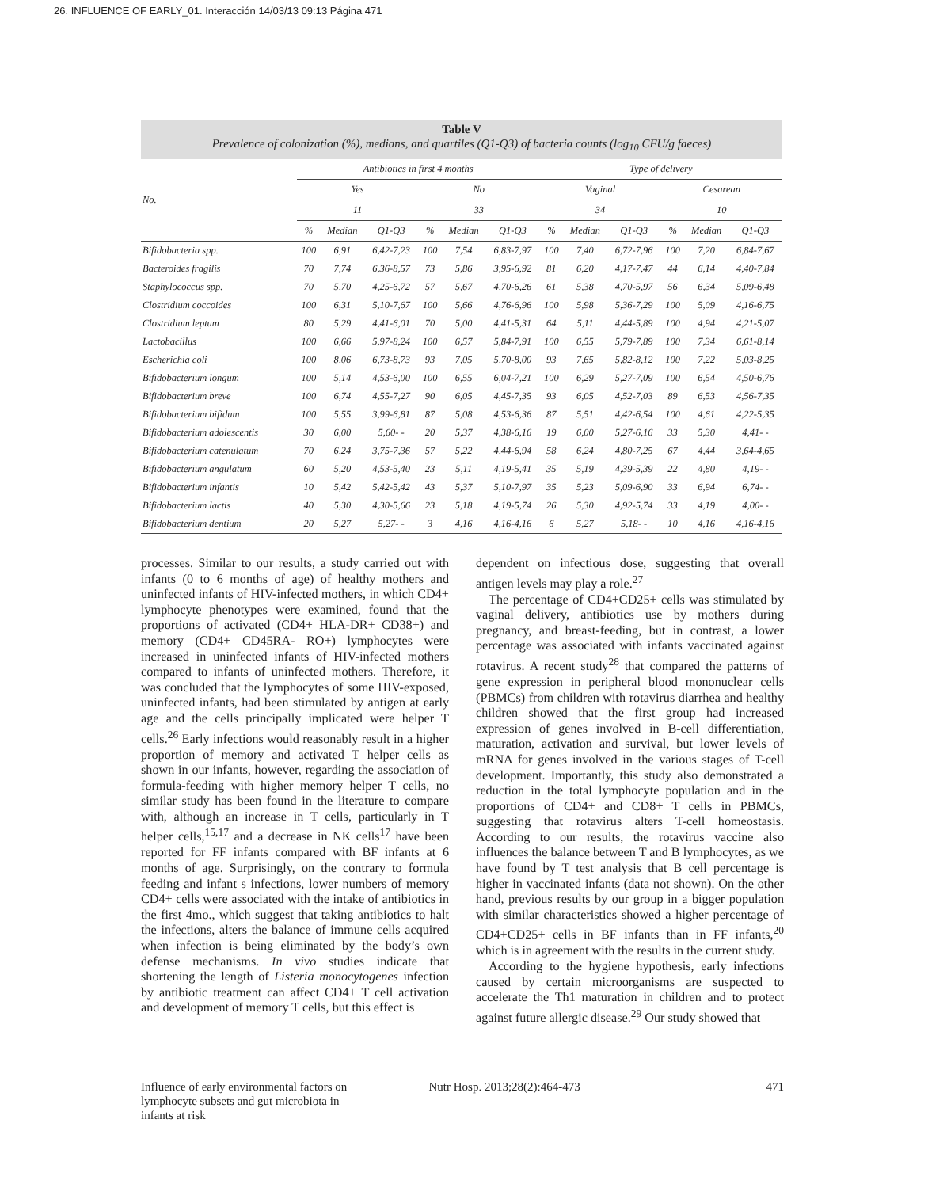26. INFLUENCE OF EARLY_01. Interacción 14/03/13 09:13 Página 471
Table V
Prevalence of colonization (%), medians, and quartiles (Q1-Q3) of bacteria counts (log<sub>10</sub> CFU/g faeces)
| No. | Antibiotics in first 4 months | | | | | | Type of delivery | | | | | |
| --- | --- | --- | --- | --- | --- | --- | --- | --- | --- | --- | --- | --- |
| | Yes | | | No | | | Vaginal | | | Cesarean | | |
| | 11 | | | 33 | | | 34 | | | 10 | | |
| | % | Median | Q1-Q3 | % | Median | Q1-Q3 | % | Median | Q1-Q3 | % | Median | Q1-Q3 |
| Bifidobacteria spp. | 100 | 6,91 | 6,42-7,23 | 100 | 7,54 | 6,83-7,97 | 100 | 7,40 | 6,72-7,96 | 100 | 7,20 | 6,84-7,67 |
| Bacteroides fragilis | 70 | 7,74 | 6,36-8,57 | 73 | 5,86 | 3,95-6,92 | 81 | 6,20 | 4,17-7,47 | 44 | 6,14 | 4,40-7,84 |
| Staphylococcus spp. | 70 | 5,70 | 4,25-6,72 | 57 | 5,67 | 4,70-6,26 | 61 | 5,38 | 4,70-5,97 | 56 | 6,34 | 5,09-6,48 |
| Clostridium coccoides | 100 | 6,31 | 5,10-7,67 | 100 | 5,66 | 4,76-6,96 | 100 | 5,98 | 5,36-7,29 | 100 | 5,09 | 4,16-6,75 |
| Clostridium leptum | 80 | 5,29 | 4,41-6,01 | 70 | 5,00 | 4,41-5,31 | 64 | 5,11 | 4,44-5,89 | 100 | 4,94 | 4,21-5,07 |
| Lactobacillus | 100 | 6,66 | 5,97-8,24 | 100 | 6,57 | 5,84-7,91 | 100 | 6,55 | 5,79-7,89 | 100 | 7,34 | 6,61-8,14 |
| Escherichia coli | 100 | 8,06 | 6,73-8,73 | 93 | 7,05 | 5,70-8,00 | 93 | 7,65 | 5,82-8,12 | 100 | 7,22 | 5,03-8,25 |
| Bifidobacterium longum | 100 | 5,14 | 4,53-6,00 | 100 | 6,55 | 6,04-7,21 | 100 | 6,29 | 5,27-7,09 | 100 | 6,54 | 4,50-6,76 |
| Bifidobacterium breve | 100 | 6,74 | 4,55-7,27 | 90 | 6,05 | 4,45-7,35 | 93 | 6,05 | 4,52-7,03 | 89 | 6,53 | 4,56-7,35 |
| Bifidobacterium bifidum | 100 | 5,55 | 3,99-6,81 | 87 | 5,08 | 4,53-6,36 | 87 | 5,51 | 4,42-6,54 | 100 | 4,61 | 4,22-5,35 |
| Bifidobacterium adolescentis | 30 | 6,00 | 5,60- - | 20 | 5,37 | 4,38-6,16 | 19 | 6,00 | 5,27-6,16 | 33 | 5,30 | 4,41- - |
| Bifidobacterium catenulatum | 70 | 6,24 | 3,75-7,36 | 57 | 5,22 | 4,44-6,94 | 58 | 6,24 | 4,80-7,25 | 67 | 4,44 | 3,64-4,65 |
| Bifidobacterium angulatum | 60 | 5,20 | 4,53-5,40 | 23 | 5,11 | 4,19-5,41 | 35 | 5,19 | 4,39-5,39 | 22 | 4,80 | 4,19- - |
| Bifidobacterium infantis | 10 | 5,42 | 5,42-5,42 | 43 | 5,37 | 5,10-7,97 | 35 | 5,23 | 5,09-6,90 | 33 | 6,94 | 6,74- - |
| Bifidobacterium lactis | 40 | 5,30 | 4,30-5,66 | 23 | 5,18 | 4,19-5,74 | 26 | 5,30 | 4,92-5,74 | 33 | 4,19 | 4,00- - |
| Bifidobacterium dentium | 20 | 5,27 | 5,27- - | 3 | 4,16 | 4,16-4,16 | 6 | 5,27 | 5,18- - | 10 | 4,16 | 4,16-4,16 |
processes. Similar to our results, a study carried out with infants (0 to 6 months of age) of healthy mothers and uninfected infants of HIV-infected mothers, in which CD4+ lymphocyte phenotypes were examined, found that the proportions of activated (CD4+ HLA-DR+ CD38+) and memory (CD4+ CD45RA- RO+) lymphocytes were increased in uninfected infants of HIV-infected mothers compared to infants of uninfected mothers. Therefore, it was concluded that the lymphocytes of some HIV-exposed, uninfected infants, had been stimulated by antigen at early age and the cells principally implicated were helper T cells.<sup>26</sup> Early infections would reasonably result in a higher proportion of memory and activated T helper cells as shown in our infants, however, regarding the association of formula-feeding with higher memory helper T cells, no similar study has been found in the literature to compare with, although an increase in T cells, particularly in T helper cells,<sup>15,17</sup> and a decrease in NK cells<sup>17</sup> have been reported for FF infants compared with BF infants at 6 months of age. Surprisingly, on the contrary to formula feeding and infant s infections, lower numbers of memory CD4+ cells were associated with the intake of antibiotics in the first 4mo., which suggest that taking antibiotics to halt the infections, alters the balance of immune cells acquired when infection is being eliminated by the body’s own defense mechanisms. In vivo studies indicate that shortening the length of Listeria monocytogenes infection by antibiotic treatment can affect CD4+ T cell activation and development of memory T cells, but this effect is
dependent on infectious dose, suggesting that overall antigen levels may play a role.<sup>27</sup>
The percentage of CD4+CD25+ cells was stimulated by vaginal delivery, antibiotics use by mothers during pregnancy, and breast-feeding, but in contrast, a lower percentage was associated with infants vaccinated against rotavirus. A recent study<sup>28</sup> that compared the patterns of gene expression in peripheral blood mononuclear cells (PBMCs) from children with rotavirus diarrhea and healthy children showed that the first group had increased expression of genes involved in B-cell differentiation, maturation, activation and survival, but lower levels of mRNA for genes involved in the various stages of T-cell development. Importantly, this study also demonstrated a reduction in the total lymphocyte population and in the proportions of CD4+ and CD8+ T cells in PBMCs, suggesting that rotavirus alters T-cell homeostasis. According to our results, the rotavirus vaccine also influences the balance between T and B lymphocytes, as we have found by T test analysis that B cell percentage is higher in vaccinated infants (data not shown). On the other hand, previous results by our group in a bigger population with similar characteristics showed a higher percentage of CD4+CD25+ cells in BF infants than in FF infants,<sup>20</sup> which is in agreement with the results in the current study.
According to the hygiene hypothesis, early infections caused by certain microorganisms are suspected to accelerate the Th1 maturation in children and to protect against future allergic disease.<sup>29</sup> Our study showed that
Influence of early environmental factors on lymphocyte subsets and gut microbiota in infants at risk
Nutr Hosp. 2013;28(2):464-473
471